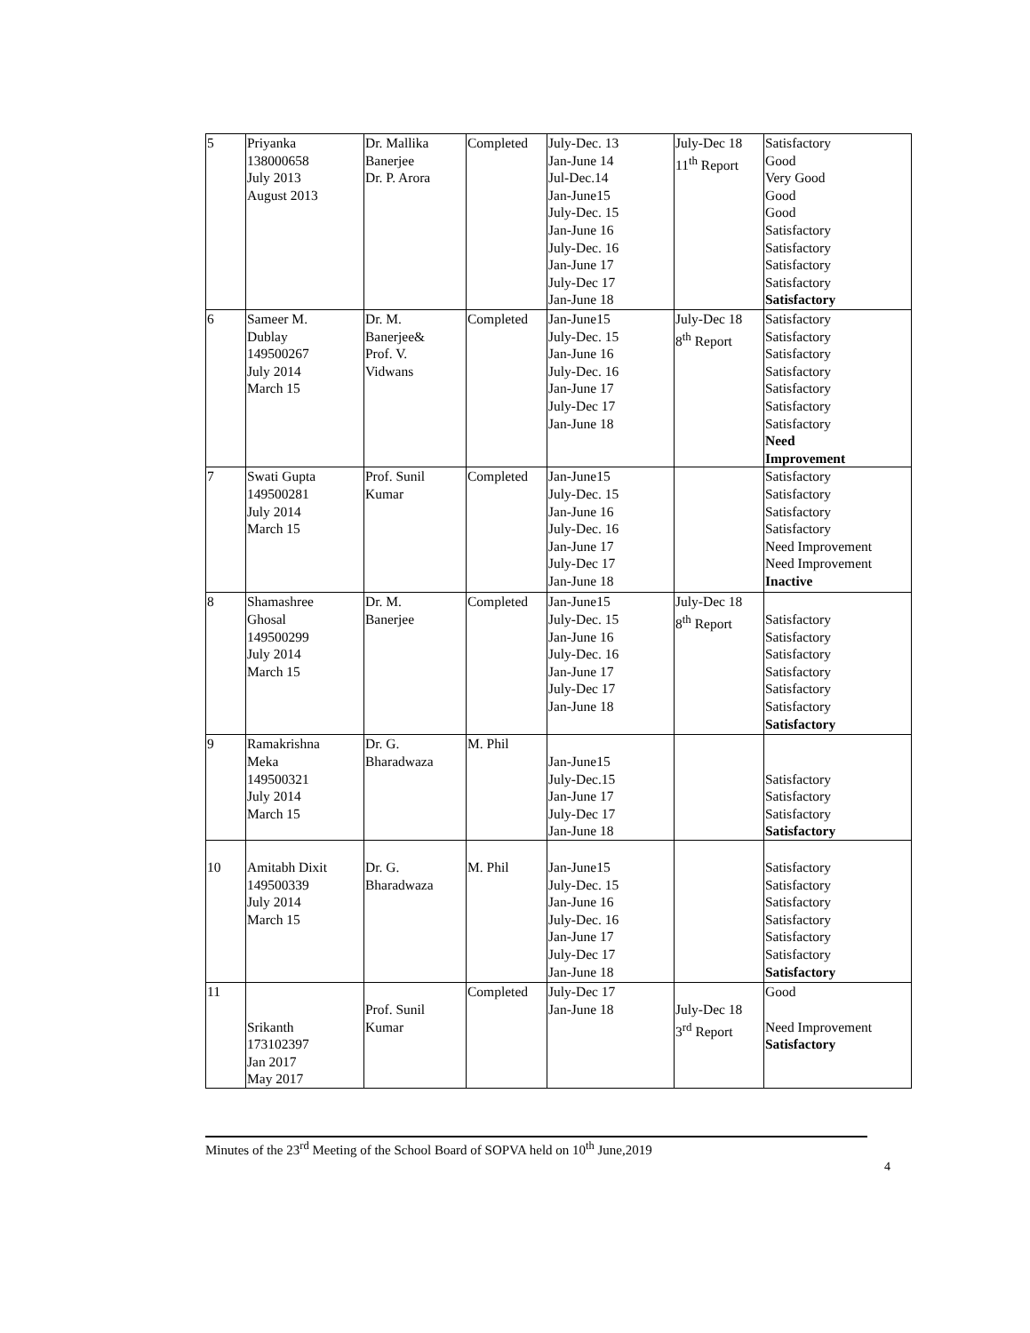| 5 | Priyanka 138000658 July 2013 August 2013 | Dr. Mallika Banerjee Dr. P. Arora | Completed | July-Dec. 13 Jan-June 14 Jul-Dec.14 Jan-June15 July-Dec. 15 Jan-June 16 July-Dec. 16 Jan-June 17 July-Dec 17 Jan-June 18 | July-Dec 18 11<sup>th</sup> Report | Satisfactory Good Very Good Good Good Satisfactory Satisfactory Satisfactory Satisfactory Satisfactory |
| 6 | Sameer M. Dublay 149500267 July 2014 March 15 | Dr. M. Banerjee& Prof. V. Vidwans | Completed | Jan-June15 July-Dec. 15 Jan-June 16 July-Dec. 16 Jan-June 17 July-Dec 17 Jan-June 18 | July-Dec 18 8<sup>th</sup> Report | Satisfactory Satisfactory Satisfactory Satisfactory Satisfactory Satisfactory Satisfactory Need Improvement |
| 7 | Swati Gupta 149500281 July 2014 March 15 | Prof. Sunil Kumar | Completed | Jan-June15 July-Dec. 15 Jan-June 16 July-Dec. 16 Jan-June 17 July-Dec 17 Jan-June 18 | | Satisfactory Satisfactory Satisfactory Satisfactory Need Improvement Need Improvement Inactive |
| 8 | Shamashree Ghosal 149500299 July 2014 March 15 | Dr. M. Banerjee | Completed | Jan-June15 July-Dec. 15 Jan-June 16 July-Dec. 16 Jan-June 17 July-Dec 17 Jan-June 18 | July-Dec 18 8<sup>th</sup> Report | Satisfactory Satisfactory Satisfactory Satisfactory Satisfactory Satisfactory Satisfactory |
| 9 | Ramakrishna Meka 149500321 July 2014 March 15 | Dr. G. Bharadwaza | M. Phil | Jan-June15 July-Dec.15 Jan-June 17 July-Dec 17 Jan-June 18 | | Satisfactory Satisfactory Satisfactory Satisfactory |
| 10 | Amitabh Dixit 149500339 July 2014 March 15 | Dr. G. Bharadwaza | M. Phil | Jan-June15 July-Dec. 15 Jan-June 16 July-Dec. 16 Jan-June 17 July-Dec 17 Jan-June 18 | | Satisfactory Satisfactory Satisfactory Satisfactory Satisfactory Satisfactory Satisfactory |
| 11 | Srikanth 173102397 Jan 2017 May 2017 | Prof. Sunil Kumar | Completed | July-Dec 17 Jan-June 18 | July-Dec 18 3<sup>rd</sup> Report | Good Need Improvement Satisfactory |
Minutes of the 23<sup>rd</sup> Meeting of the School Board of SOPVA held on 10<sup>th</sup> June,2019
4